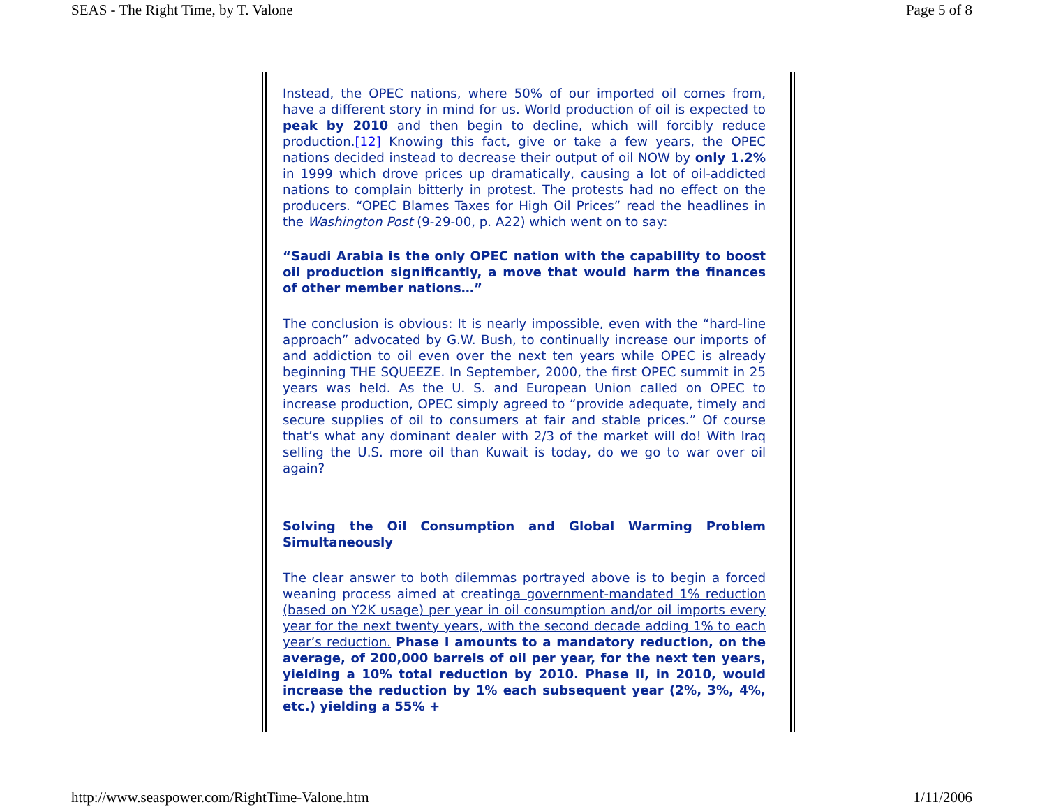SEAS - The Right Time, by T. Valone Page 5 of 8
Instead, the OPEC nations, where 50% of our imported oil comes from, have a different story in mind for us. World production of oil is expected to peak by 2010 and then begin to decline, which will forcibly reduce production.[12] Knowing this fact, give or take a few years, the OPEC nations decided instead to decrease their output of oil NOW by only 1.2% in 1999 which drove prices up dramatically, causing a lot of oil-addicted nations to complain bitterly in protest. The protests had no effect on the producers. “OPEC Blames Taxes for High Oil Prices” read the headlines in the Washington Post (9-29-00, p. A22) which went on to say:
“Saudi Arabia is the only OPEC nation with the capability to boost oil production significantly, a move that would harm the finances of other member nations…”
The conclusion is obvious: It is nearly impossible, even with the “hard-line approach” advocated by G.W. Bush, to continually increase our imports of and addiction to oil even over the next ten years while OPEC is already beginning THE SQUEEZE. In September, 2000, the first OPEC summit in 25 years was held. As the U. S. and European Union called on OPEC to increase production, OPEC simply agreed to “provide adequate, timely and secure supplies of oil to consumers at fair and stable prices.” Of course that’s what any dominant dealer with 2/3 of the market will do! With Iraq selling the U.S. more oil than Kuwait is today, do we go to war over oil again?
Solving the Oil Consumption and Global Warming Problem Simultaneously
The clear answer to both dilemmas portrayed above is to begin a forced weaning process aimed at creatinga government-mandated 1% reduction (based on Y2K usage) per year in oil consumption and/or oil imports every year for the next twenty years, with the second decade adding 1% to each year’s reduction. Phase I amounts to a mandatory reduction, on the average, of 200,000 barrels of oil per year, for the next ten years, yielding a 10% total reduction by 2010. Phase II, in 2010, would increase the reduction by 1% each subsequent year (2%, 3%, 4%, etc.) yielding a 55% +
http://www.seaspower.com/RightTime-Valone.htm 1/11/2006